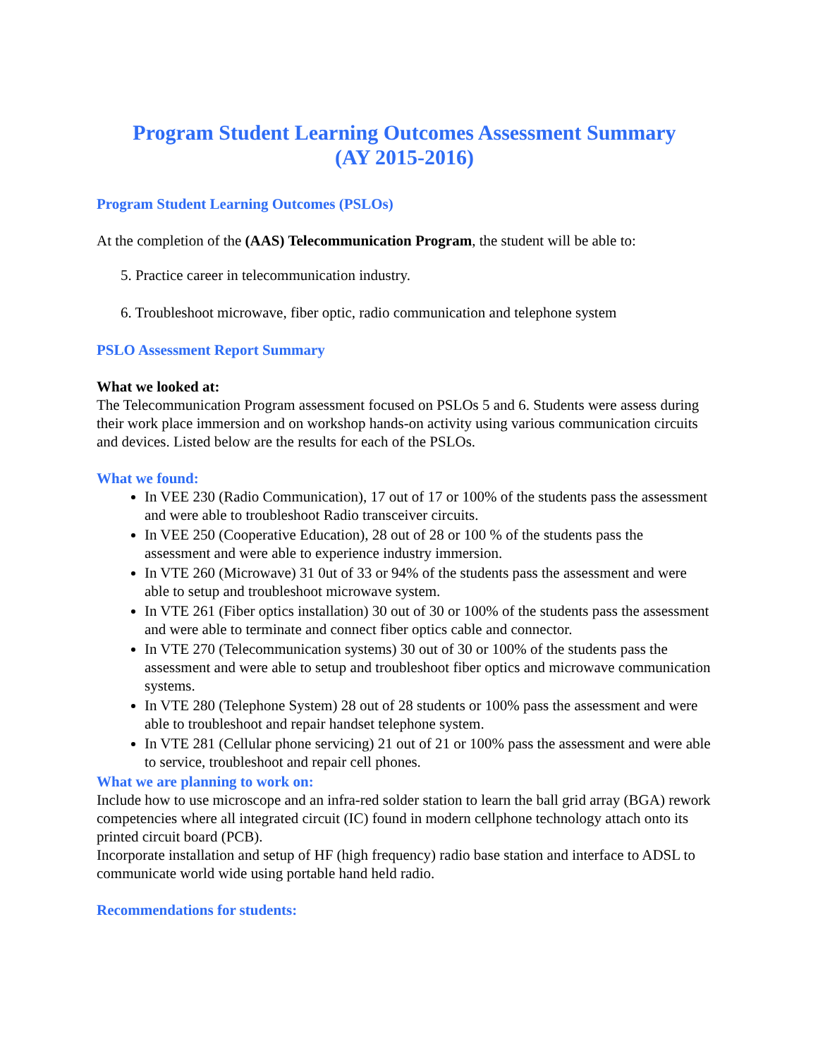Program Student Learning Outcomes Assessment Summary
(AY 2015-2016)
Program Student Learning Outcomes (PSLOs)
At the completion of the (AAS) Telecommunication Program, the student will be able to:
5. Practice career in telecommunication industry.
6. Troubleshoot microwave, fiber optic, radio communication and telephone system
PSLO Assessment Report Summary
What we looked at:
The Telecommunication Program assessment focused on PSLOs 5 and 6. Students were assess during their work place immersion and on workshop hands-on activity using various communication circuits and devices. Listed below are the results for each of the PSLOs.
What we found:
In VEE 230 (Radio Communication), 17 out of 17 or 100% of the students pass the assessment and were able to troubleshoot Radio transceiver circuits.
In VEE 250 (Cooperative Education), 28 out of 28 or 100 % of the students pass the assessment and were able to experience industry immersion.
In VTE 260 (Microwave) 31 0ut of 33 or 94% of the students pass the assessment and were able to setup and troubleshoot microwave system.
In VTE 261 (Fiber optics installation) 30 out of 30 or 100% of the students pass the assessment and were able to terminate and connect fiber optics cable and connector.
In VTE 270 (Telecommunication systems) 30 out of 30 or 100% of the students pass the assessment and were able to setup and troubleshoot fiber optics and microwave communication systems.
In VTE 280 (Telephone System) 28 out of 28 students or 100% pass the assessment and were able to troubleshoot and repair handset telephone system.
In VTE 281 (Cellular phone servicing) 21 out of 21 or 100% pass the assessment and were able to service, troubleshoot and repair cell phones.
What we are planning to work on:
Include how to use microscope and an infra-red solder station to learn the ball grid array (BGA) rework competencies where all integrated circuit (IC) found in modern cellphone technology attach onto its printed circuit board (PCB).
Incorporate installation and setup of HF (high frequency) radio base station and interface to ADSL to communicate world wide using portable hand held radio.
Recommendations for students: